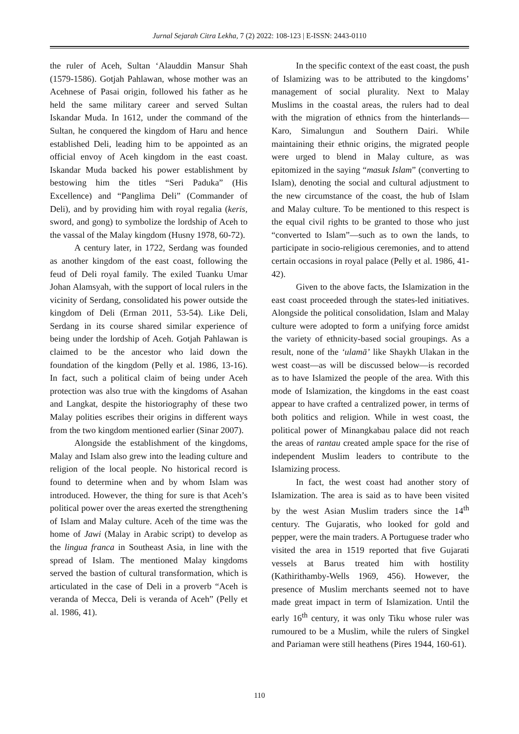Jurnal Sejarah Citra Lekha, 7 (2) 2022: 108-123 | E-ISSN: 2443-0110
the ruler of Aceh, Sultan ‘Alauddin Mansur Shah (1579-1586). Gotjah Pahlawan, whose mother was an Acehnese of Pasai origin, followed his father as he held the same military career and served Sultan Iskandar Muda. In 1612, under the command of the Sultan, he conquered the kingdom of Haru and hence established Deli, leading him to be appointed as an official envoy of Aceh kingdom in the east coast. Iskandar Muda backed his power establishment by bestowing him the titles “Seri Paduka” (His Excellence) and “Panglima Deli” (Commander of Deli), and by providing him with royal regalia (keris, sword, and gong) to symbolize the lordship of Aceh to the vassal of the Malay kingdom (Husny 1978, 60-72).
A century later, in 1722, Serdang was founded as another kingdom of the east coast, following the feud of Deli royal family. The exiled Tuanku Umar Johan Alamsyah, with the support of local rulers in the vicinity of Serdang, consolidated his power outside the kingdom of Deli (Erman 2011, 53-54). Like Deli, Serdang in its course shared similar experience of being under the lordship of Aceh. Gotjah Pahlawan is claimed to be the ancestor who laid down the foundation of the kingdom (Pelly et al. 1986, 13-16). In fact, such a political claim of being under Aceh protection was also true with the kingdoms of Asahan and Langkat, despite the historiography of these two Malay polities escribes their origins in different ways from the two kingdom mentioned earlier (Sinar 2007).
Alongside the establishment of the kingdoms, Malay and Islam also grew into the leading culture and religion of the local people. No historical record is found to determine when and by whom Islam was introduced. However, the thing for sure is that Aceh’s political power over the areas exerted the strengthening of Islam and Malay culture. Aceh of the time was the home of Jawi (Malay in Arabic script) to develop as the lingua franca in Southeast Asia, in line with the spread of Islam. The mentioned Malay kingdoms served the bastion of cultural transformation, which is articulated in the case of Deli in a proverb “Aceh is veranda of Mecca, Deli is veranda of Aceh” (Pelly et al. 1986, 41).
In the specific context of the east coast, the push of Islamizing was to be attributed to the kingdoms’ management of social plurality. Next to Malay Muslims in the coastal areas, the rulers had to deal with the migration of ethnics from the hinterlands—Karo, Simalungun and Southern Dairi. While maintaining their ethnic origins, the migrated people were urged to blend in Malay culture, as was epitomized in the saying “masuk Islam” (converting to Islam), denoting the social and cultural adjustment to the new circumstance of the coast, the hub of Islam and Malay culture. To be mentioned to this respect is the equal civil rights to be granted to those who just “converted to Islam”—such as to own the lands, to participate in socio-religious ceremonies, and to attend certain occasions in royal palace (Pelly et al. 1986, 41-42).
Given to the above facts, the Islamization in the east coast proceeded through the states-led initiatives. Alongside the political consolidation, Islam and Malay culture were adopted to form a unifying force amidst the variety of ethnicity-based social groupings. As a result, none of the ‘ulamā’ like Shaykh Ulakan in the west coast—as will be discussed below—is recorded as to have Islamized the people of the area. With this mode of Islamization, the kingdoms in the east coast appear to have crafted a centralized power, in terms of both politics and religion. While in west coast, the political power of Minangkabau palace did not reach the areas of rantau created ample space for the rise of independent Muslim leaders to contribute to the Islamizing process.
In fact, the west coast had another story of Islamization. The area is said as to have been visited by the west Asian Muslim traders since the 14<sup>th</sup> century. The Gujaratis, who looked for gold and pepper, were the main traders. A Portuguese trader who visited the area in 1519 reported that five Gujarati vessels at Barus treated him with hostility (Kathirithamby-Wells 1969, 456). However, the presence of Muslim merchants seemed not to have made great impact in term of Islamization. Until the early 16<sup>th</sup> century, it was only Tiku whose ruler was rumoured to be a Muslim, while the rulers of Singkel and Pariaman were still heathens (Pires 1944, 160-61).
110